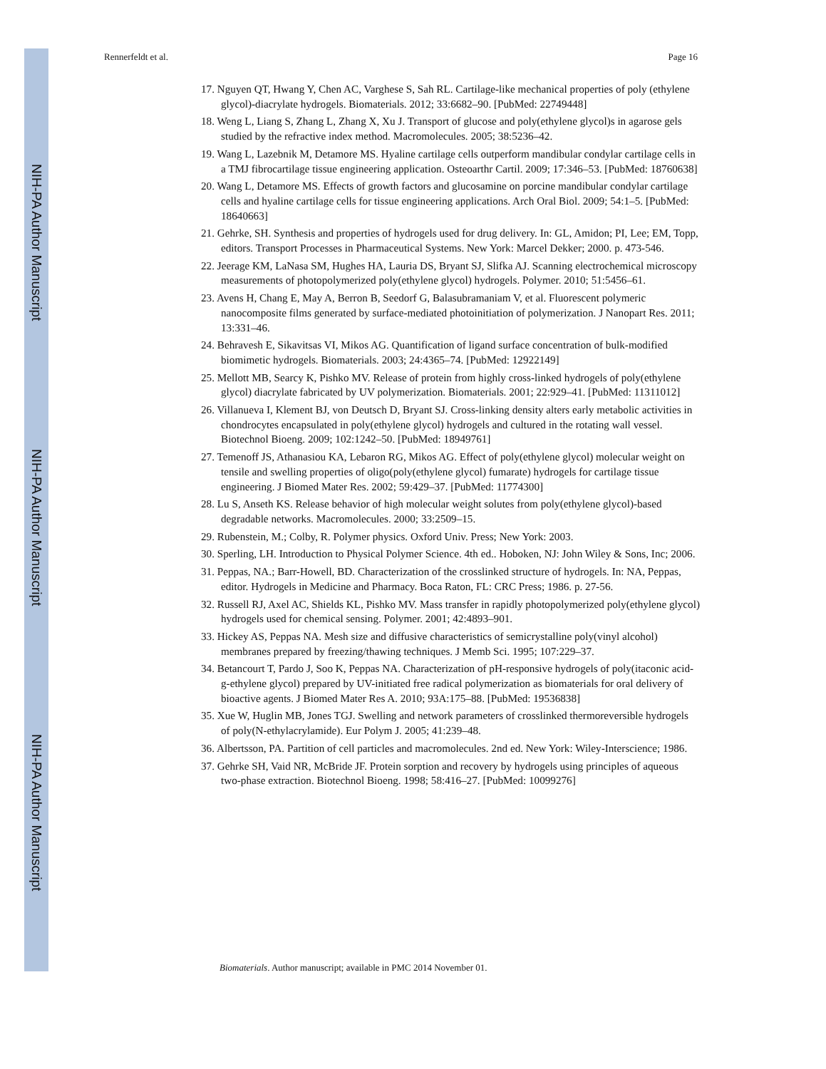NIH-PA Author Manuscript
NIH-PA Author Manuscript
NIH-PA Author Manuscript
Rennerfeldt et al. Page 16
17. Nguyen QT, Hwang Y, Chen AC, Varghese S, Sah RL. Cartilage-like mechanical properties of poly (ethylene glycol)-diacrylate hydrogels. Biomaterials. 2012; 33:6682–90. [PubMed: 22749448]
18. Weng L, Liang S, Zhang L, Zhang X, Xu J. Transport of glucose and poly(ethylene glycol)s in agarose gels studied by the refractive index method. Macromolecules. 2005; 38:5236–42.
19. Wang L, Lazebnik M, Detamore MS. Hyaline cartilage cells outperform mandibular condylar cartilage cells in a TMJ fibrocartilage tissue engineering application. Osteoarthr Cartil. 2009; 17:346–53. [PubMed: 18760638]
20. Wang L, Detamore MS. Effects of growth factors and glucosamine on porcine mandibular condylar cartilage cells and hyaline cartilage cells for tissue engineering applications. Arch Oral Biol. 2009; 54:1–5. [PubMed: 18640663]
21. Gehrke, SH. Synthesis and properties of hydrogels used for drug delivery. In: GL, Amidon; PI, Lee; EM, Topp, editors. Transport Processes in Pharmaceutical Systems. New York: Marcel Dekker; 2000. p. 473-546.
22. Jeerage KM, LaNasa SM, Hughes HA, Lauria DS, Bryant SJ, Slifka AJ. Scanning electrochemical microscopy measurements of photopolymerized poly(ethylene glycol) hydrogels. Polymer. 2010; 51:5456–61.
23. Avens H, Chang E, May A, Berron B, Seedorf G, Balasubramaniam V, et al. Fluorescent polymeric nanocomposite films generated by surface-mediated photoinitiation of polymerization. J Nanopart Res. 2011; 13:331–46.
24. Behravesh E, Sikavitsas VI, Mikos AG. Quantification of ligand surface concentration of bulk-modified biomimetic hydrogels. Biomaterials. 2003; 24:4365–74. [PubMed: 12922149]
25. Mellott MB, Searcy K, Pishko MV. Release of protein from highly cross-linked hydrogels of poly(ethylene glycol) diacrylate fabricated by UV polymerization. Biomaterials. 2001; 22:929–41. [PubMed: 11311012]
26. Villanueva I, Klement BJ, von Deutsch D, Bryant SJ. Cross-linking density alters early metabolic activities in chondrocytes encapsulated in poly(ethylene glycol) hydrogels and cultured in the rotating wall vessel. Biotechnol Bioeng. 2009; 102:1242–50. [PubMed: 18949761]
27. Temenoff JS, Athanasiou KA, Lebaron RG, Mikos AG. Effect of poly(ethylene glycol) molecular weight on tensile and swelling properties of oligo(poly(ethylene glycol) fumarate) hydrogels for cartilage tissue engineering. J Biomed Mater Res. 2002; 59:429–37. [PubMed: 11774300]
28. Lu S, Anseth KS. Release behavior of high molecular weight solutes from poly(ethylene glycol)-based degradable networks. Macromolecules. 2000; 33:2509–15.
29. Rubenstein, M.; Colby, R. Polymer physics. Oxford Univ. Press; New York: 2003.
30. Sperling, LH. Introduction to Physical Polymer Science. 4th ed.. Hoboken, NJ: John Wiley & Sons, Inc; 2006.
31. Peppas, NA.; Barr-Howell, BD. Characterization of the crosslinked structure of hydrogels. In: NA, Peppas, editor. Hydrogels in Medicine and Pharmacy. Boca Raton, FL: CRC Press; 1986. p. 27-56.
32. Russell RJ, Axel AC, Shields KL, Pishko MV. Mass transfer in rapidly photopolymerized poly(ethylene glycol) hydrogels used for chemical sensing. Polymer. 2001; 42:4893–901.
33. Hickey AS, Peppas NA. Mesh size and diffusive characteristics of semicrystalline poly(vinyl alcohol) membranes prepared by freezing/thawing techniques. J Memb Sci. 1995; 107:229–37.
34. Betancourt T, Pardo J, Soo K, Peppas NA. Characterization of pH-responsive hydrogels of poly(itaconic acid-g-ethylene glycol) prepared by UV-initiated free radical polymerization as biomaterials for oral delivery of bioactive agents. J Biomed Mater Res A. 2010; 93A:175–88. [PubMed: 19536838]
35. Xue W, Huglin MB, Jones TGJ. Swelling and network parameters of crosslinked thermoreversible hydrogels of poly(N-ethylacrylamide). Eur Polym J. 2005; 41:239–48.
36. Albertsson, PA. Partition of cell particles and macromolecules. 2nd ed. New York: Wiley-Interscience; 1986.
37. Gehrke SH, Vaid NR, McBride JF. Protein sorption and recovery by hydrogels using principles of aqueous two-phase extraction. Biotechnol Bioeng. 1998; 58:416–27. [PubMed: 10099276]
Biomaterials. Author manuscript; available in PMC 2014 November 01.